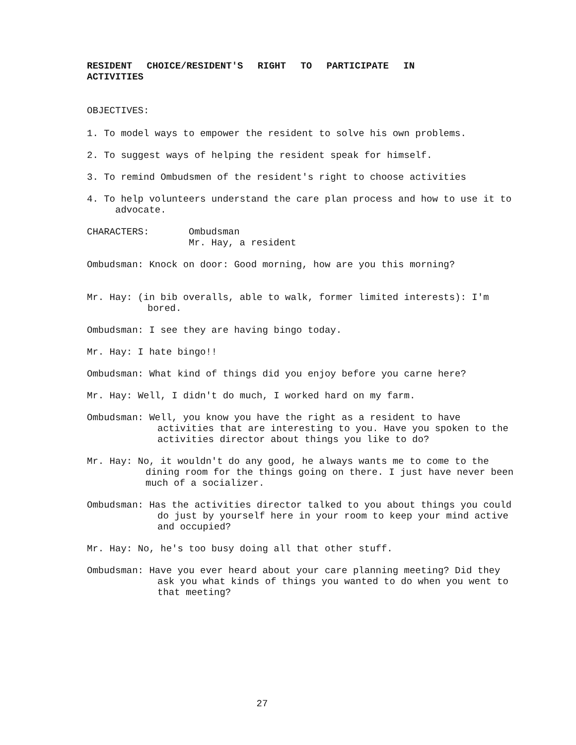RESIDENT CHOICE/RESIDENT'S RIGHT TO PARTICIPATE IN ACTIVITIES
OBJECTIVES:
1. To model ways to empower the resident to solve his own problems.
2. To suggest ways of helping the resident speak for himself.
3. To remind Ombudsmen of the resident's right to choose activities
4. To help volunteers understand the care plan process and how to use it to advocate.
CHARACTERS: Ombudsman
Mr. Hay, a resident
Ombudsman: Knock on door: Good morning, how are you this morning?
Mr. Hay: (in bib overalls, able to walk, former limited interests): I'm bored.
Ombudsman: I see they are having bingo today.
Mr. Hay: I hate bingo!!
Ombudsman: What kind of things did you enjoy before you carne here?
Mr. Hay: Well, I didn't do much, I worked hard on my farm.
Ombudsman: Well, you know you have the right as a resident to have activities that are interesting to you. Have you spoken to the activities director about things you like to do?
Mr. Hay: No, it wouldn't do any good, he always wants me to come to the dining room for the things going on there. I just have never been much of a socializer.
Ombudsman: Has the activities director talked to you about things you could do just by yourself here in your room to keep your mind active and occupied?
Mr. Hay: No, he's too busy doing all that other stuff.
Ombudsman: Have you ever heard about your care planning meeting? Did they ask you what kinds of things you wanted to do when you went to that meeting?
27